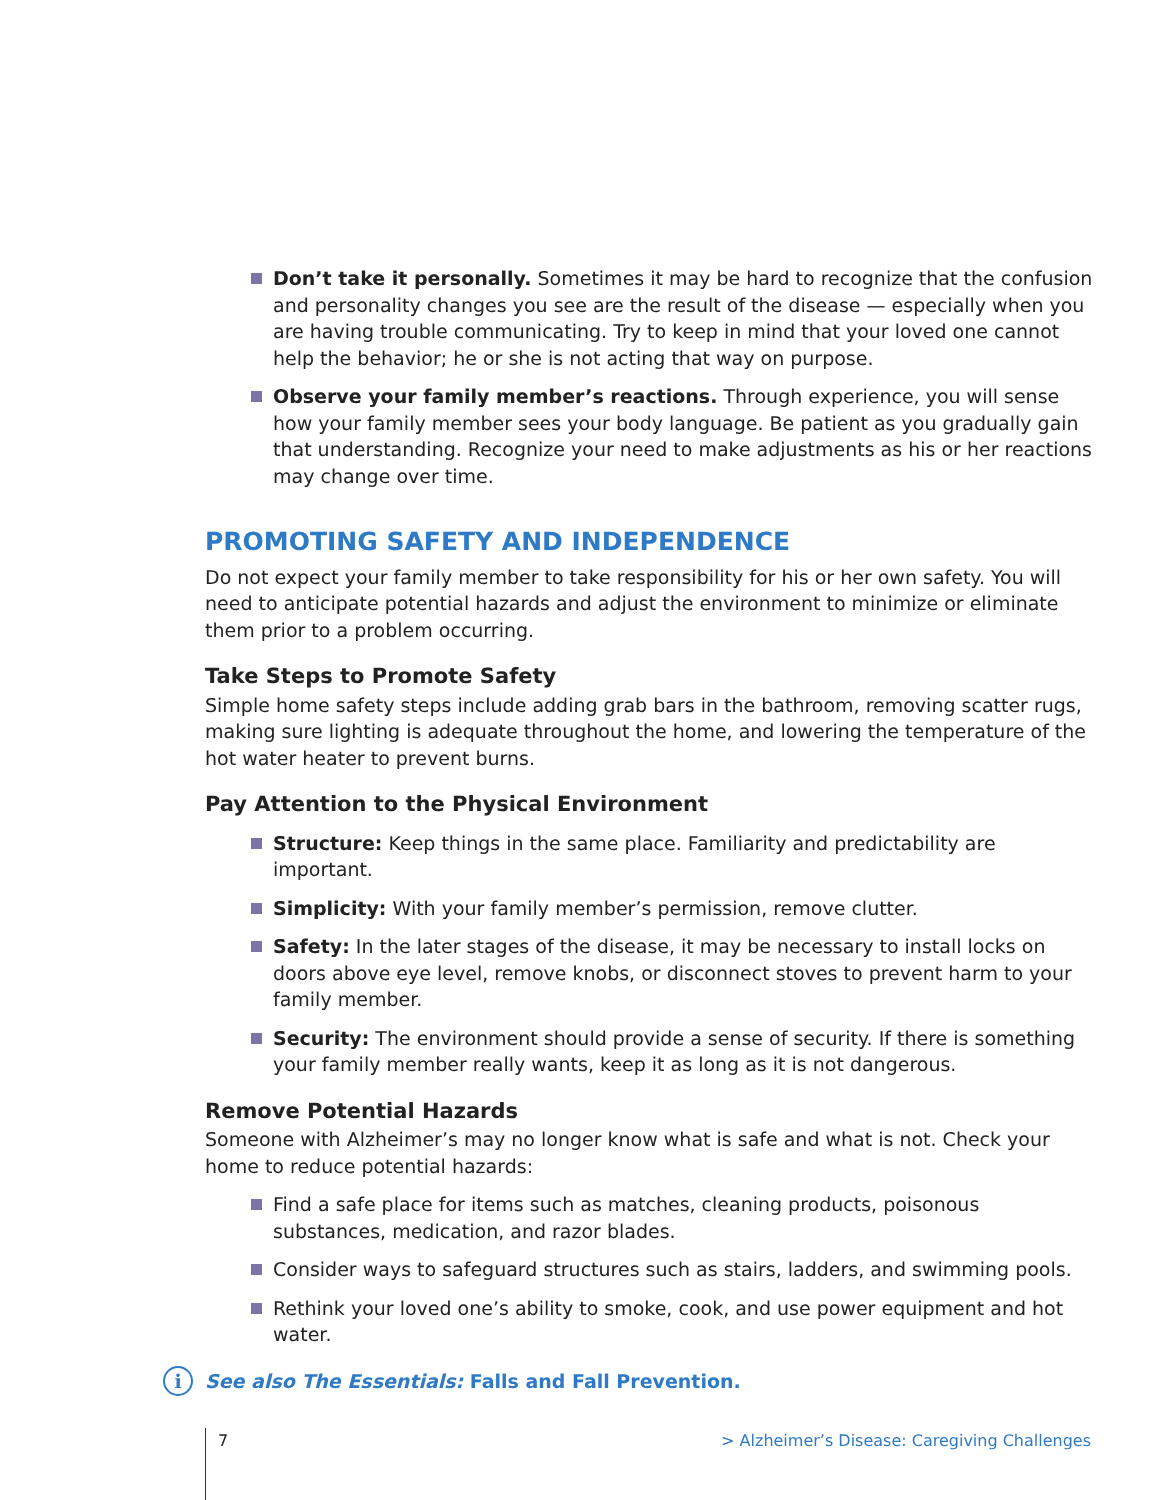Don’t take it personally. Sometimes it may be hard to recognize that the confusion and personality changes you see are the result of the disease — especially when you are having trouble communicating. Try to keep in mind that your loved one cannot help the behavior; he or she is not acting that way on purpose.
Observe your family member’s reactions. Through experience, you will sense how your family member sees your body language. Be patient as you gradually gain that understanding. Recognize your need to make adjustments as his or her reactions may change over time.
PROMOTING SAFETY AND INDEPENDENCE
Do not expect your family member to take responsibility for his or her own safety. You will need to anticipate potential hazards and adjust the environment to minimize or eliminate them prior to a problem occurring.
Take Steps to Promote Safety
Simple home safety steps include adding grab bars in the bathroom, removing scatter rugs, making sure lighting is adequate throughout the home, and lowering the temperature of the hot water heater to prevent burns.
Pay Attention to the Physical Environment
Structure: Keep things in the same place. Familiarity and predictability are important.
Simplicity: With your family member’s permission, remove clutter.
Safety: In the later stages of the disease, it may be necessary to install locks on doors above eye level, remove knobs, or disconnect stoves to prevent harm to your family member.
Security: The environment should provide a sense of security. If there is something your family member really wants, keep it as long as it is not dangerous.
Remove Potential Hazards
Someone with Alzheimer’s may no longer know what is safe and what is not. Check your home to reduce potential hazards:
Find a safe place for items such as matches, cleaning products, poisonous substances, medication, and razor blades.
Consider ways to safeguard structures such as stairs, ladders, and swimming pools.
Rethink your loved one’s ability to smoke, cook, and use power equipment and hot water.
i See also The Essentials: Falls and Fall Prevention.
7 > Alzheimer’s Disease: Caregiving Challenges